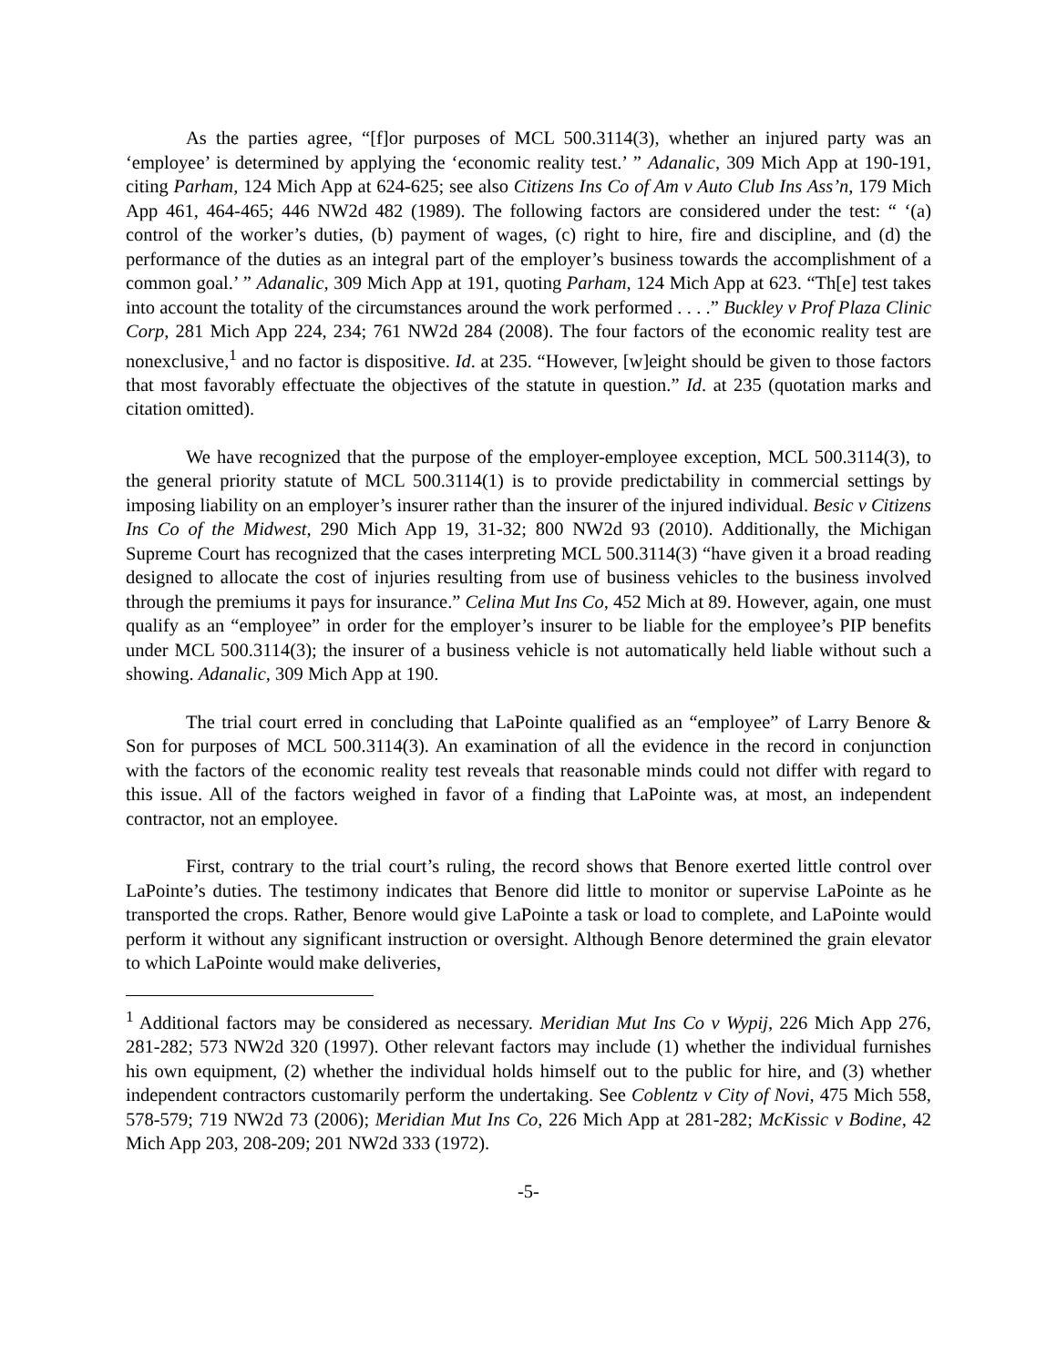As the parties agree, “[f]or purposes of MCL 500.3114(3), whether an injured party was an ‘employee’ is determined by applying the ‘economic reality test.’ ” Adanalic, 309 Mich App at 190-191, citing Parham, 124 Mich App at 624-625; see also Citizens Ins Co of Am v Auto Club Ins Ass’n, 179 Mich App 461, 464-465; 446 NW2d 482 (1989). The following factors are considered under the test: “ ‘(a) control of the worker’s duties, (b) payment of wages, (c) right to hire, fire and discipline, and (d) the performance of the duties as an integral part of the employer’s business towards the accomplishment of a common goal.’ ” Adanalic, 309 Mich App at 191, quoting Parham, 124 Mich App at 623. “Th[e] test takes into account the totality of the circumstances around the work performed . . . .” Buckley v Prof Plaza Clinic Corp, 281 Mich App 224, 234; 761 NW2d 284 (2008). The four factors of the economic reality test are nonexclusive,<sup>1</sup> and no factor is dispositive. Id. at 235. “However, [w]eight should be given to those factors that most favorably effectuate the objectives of the statute in question.” Id. at 235 (quotation marks and citation omitted).
We have recognized that the purpose of the employer-employee exception, MCL 500.3114(3), to the general priority statute of MCL 500.3114(1) is to provide predictability in commercial settings by imposing liability on an employer’s insurer rather than the insurer of the injured individual. Besic v Citizens Ins Co of the Midwest, 290 Mich App 19, 31-32; 800 NW2d 93 (2010). Additionally, the Michigan Supreme Court has recognized that the cases interpreting MCL 500.3114(3) “have given it a broad reading designed to allocate the cost of injuries resulting from use of business vehicles to the business involved through the premiums it pays for insurance.” Celina Mut Ins Co, 452 Mich at 89. However, again, one must qualify as an “employee” in order for the employer’s insurer to be liable for the employee’s PIP benefits under MCL 500.3114(3); the insurer of a business vehicle is not automatically held liable without such a showing. Adanalic, 309 Mich App at 190.
The trial court erred in concluding that LaPointe qualified as an “employee” of Larry Benore & Son for purposes of MCL 500.3114(3). An examination of all the evidence in the record in conjunction with the factors of the economic reality test reveals that reasonable minds could not differ with regard to this issue. All of the factors weighed in favor of a finding that LaPointe was, at most, an independent contractor, not an employee.
First, contrary to the trial court’s ruling, the record shows that Benore exerted little control over LaPointe’s duties. The testimony indicates that Benore did little to monitor or supervise LaPointe as he transported the crops. Rather, Benore would give LaPointe a task or load to complete, and LaPointe would perform it without any significant instruction or oversight. Although Benore determined the grain elevator to which LaPointe would make deliveries,
<sup>1</sup> Additional factors may be considered as necessary. Meridian Mut Ins Co v Wypij, 226 Mich App 276, 281-282; 573 NW2d 320 (1997). Other relevant factors may include (1) whether the individual furnishes his own equipment, (2) whether the individual holds himself out to the public for hire, and (3) whether independent contractors customarily perform the undertaking. See Coblentz v City of Novi, 475 Mich 558, 578-579; 719 NW2d 73 (2006); Meridian Mut Ins Co, 226 Mich App at 281-282; McKissic v Bodine, 42 Mich App 203, 208-209; 201 NW2d 333 (1972).
-5-